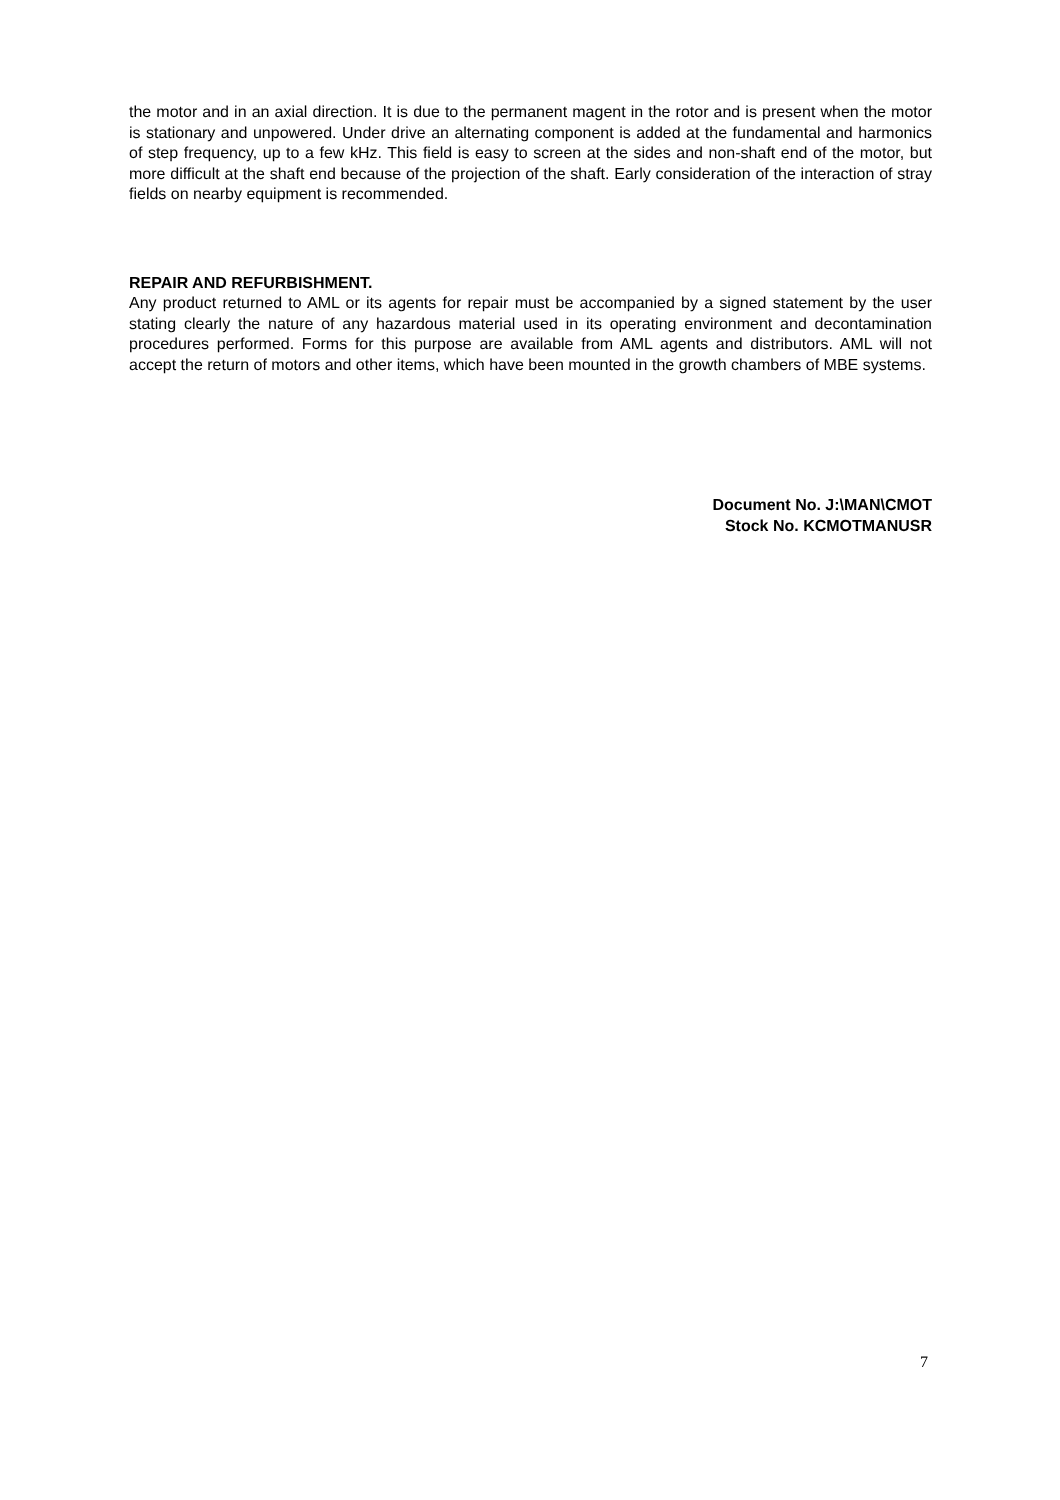the motor and in an axial direction. It is due to the permanent magent in the rotor and is present when the motor is stationary and unpowered. Under drive an alternating component is added at the fundamental and harmonics of step frequency, up to a few kHz. This field is easy to screen at the sides and non-shaft end of the motor, but more difficult at the shaft end because of the projection of the shaft. Early consideration of the interaction of stray fields on nearby equipment is recommended.
REPAIR AND REFURBISHMENT.
Any product returned to AML or its agents for repair must be accompanied by a signed statement by the user stating clearly the nature of any hazardous material used in its operating environment and decontamination procedures performed. Forms for this purpose are available from AML agents and distributors. AML will not accept the return of motors and other items, which have been mounted in the growth chambers of MBE systems.
Document No. J:\MAN\CMOT
Stock No. KCMOTMANUSR
7